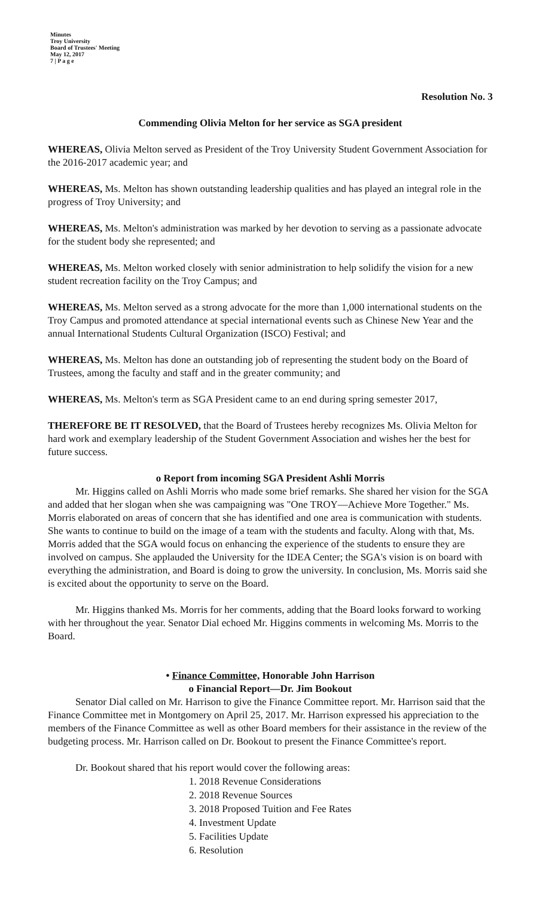Minutes
Troy University
Board of Trustees' Meeting
May 12, 2017
7 | P a g e
Resolution No. 3
Commending Olivia Melton for her service as SGA president
WHEREAS, Olivia Melton served as President of the Troy University Student Government Association for the 2016-2017 academic year; and
WHEREAS, Ms. Melton has shown outstanding leadership qualities and has played an integral role in the progress of Troy University; and
WHEREAS, Ms. Melton's administration was marked by her devotion to serving as a passionate advocate for the student body she represented; and
WHEREAS, Ms. Melton worked closely with senior administration to help solidify the vision for a new student recreation facility on the Troy Campus; and
WHEREAS, Ms. Melton served as a strong advocate for the more than 1,000 international students on the Troy Campus and promoted attendance at special international events such as Chinese New Year and the annual International Students Cultural Organization (ISCO) Festival; and
WHEREAS, Ms. Melton has done an outstanding job of representing the student body on the Board of Trustees, among the faculty and staff and in the greater community; and
WHEREAS, Ms. Melton's term as SGA President came to an end during spring semester 2017,
THEREFORE BE IT RESOLVED, that the Board of Trustees hereby recognizes Ms. Olivia Melton for hard work and exemplary leadership of the Student Government Association and wishes her the best for future success.
o Report from incoming SGA President Ashli Morris
Mr. Higgins called on Ashli Morris who made some brief remarks. She shared her vision for the SGA and added that her slogan when she was campaigning was "One TROY—Achieve More Together." Ms. Morris elaborated on areas of concern that she has identified and one area is communication with students. She wants to continue to build on the image of a team with the students and faculty. Along with that, Ms. Morris added that the SGA would focus on enhancing the experience of the students to ensure they are involved on campus. She applauded the University for the IDEA Center; the SGA's vision is on board with everything the administration, and Board is doing to grow the university. In conclusion, Ms. Morris said she is excited about the opportunity to serve on the Board.
Mr. Higgins thanked Ms. Morris for her comments, adding that the Board looks forward to working with her throughout the year. Senator Dial echoed Mr. Higgins comments in welcoming Ms. Morris to the Board.
• Finance Committee, Honorable John Harrison
o Financial Report—Dr. Jim Bookout
Senator Dial called on Mr. Harrison to give the Finance Committee report. Mr. Harrison said that the Finance Committee met in Montgomery on April 25, 2017. Mr. Harrison expressed his appreciation to the members of the Finance Committee as well as other Board members for their assistance in the review of the budgeting process. Mr. Harrison called on Dr. Bookout to present the Finance Committee's report.
Dr. Bookout shared that his report would cover the following areas:
1. 2018 Revenue Considerations
2. 2018 Revenue Sources
3. 2018 Proposed Tuition and Fee Rates
4. Investment Update
5. Facilities Update
6. Resolution